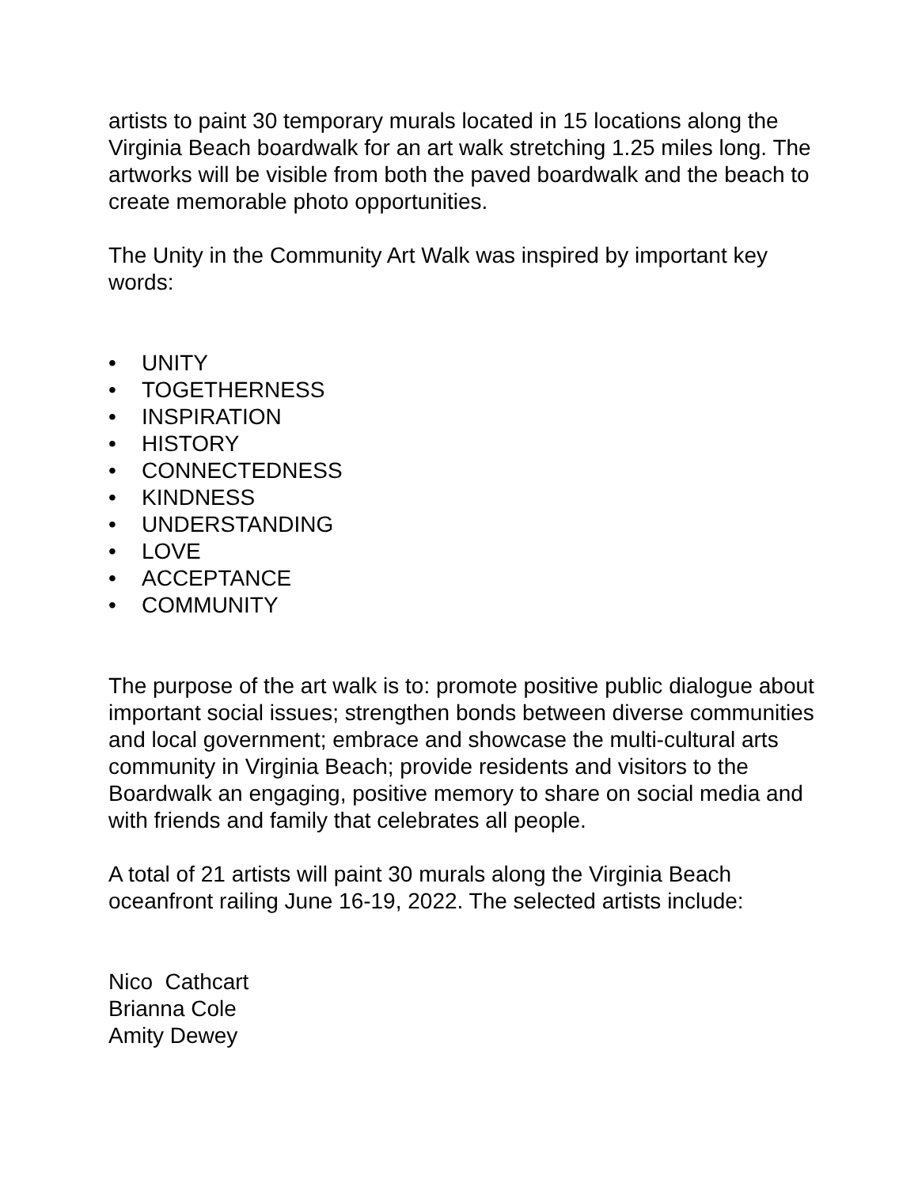artists to paint 30 temporary murals located in 15 locations along the Virginia Beach boardwalk for an art walk stretching 1.25 miles long. The artworks will be visible from both the paved boardwalk and the beach to create memorable photo opportunities.
The Unity in the Community Art Walk was inspired by important key words:
• UNITY
• TOGETHERNESS
• INSPIRATION
• HISTORY
• CONNECTEDNESS
• KINDNESS
• UNDERSTANDING
• LOVE
• ACCEPTANCE
• COMMUNITY
The purpose of the art walk is to: promote positive public dialogue about important social issues; strengthen bonds between diverse communities and local government; embrace and showcase the multi-cultural arts community in Virginia Beach; provide residents and visitors to the Boardwalk an engaging, positive memory to share on social media and with friends and family that celebrates all people.
A total of 21 artists will paint 30 murals along the Virginia Beach oceanfront railing June 16-19, 2022. The selected artists include:
Nico Cathcart
Brianna Cole
Amity Dewey